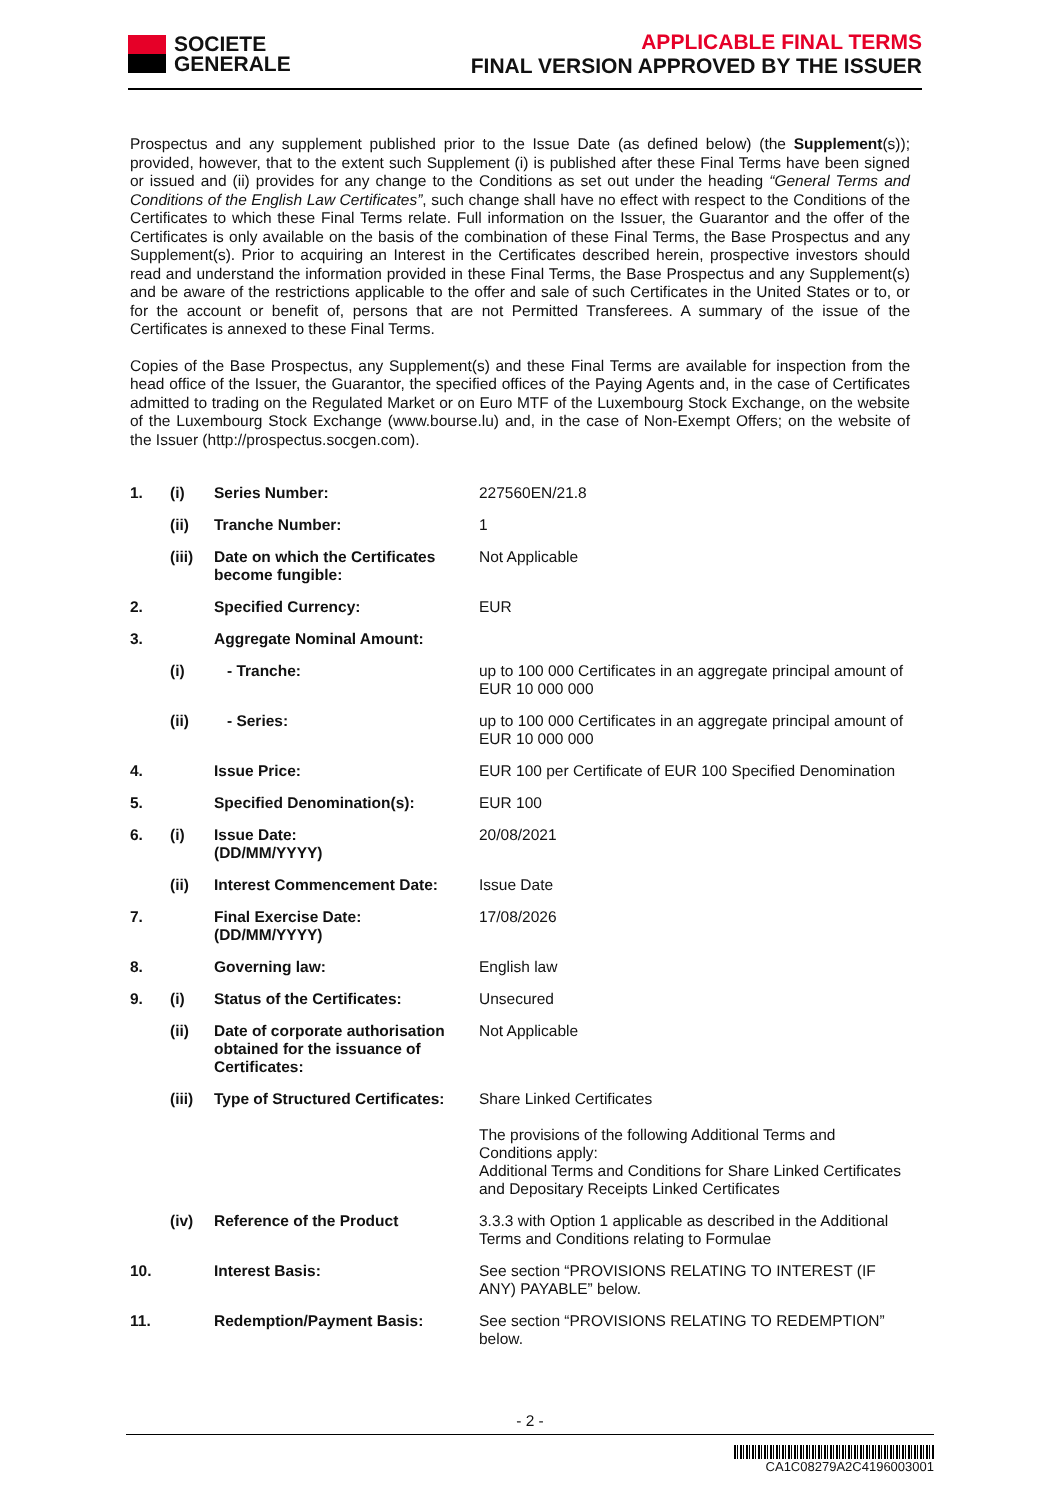SOCIETE
GENERALE
APPLICABLE FINAL TERMS
FINAL VERSION APPROVED BY THE ISSUER
Prospectus and any supplement published prior to the Issue Date (as defined below) (the Supplement(s)); provided, however, that to the extent such Supplement (i) is published after these Final Terms have been signed or issued and (ii) provides for any change to the Conditions as set out under the heading “General Terms and Conditions of the English Law Certificates”, such change shall have no effect with respect to the Conditions of the Certificates to which these Final Terms relate. Full information on the Issuer, the Guarantor and the offer of the Certificates is only available on the basis of the combination of these Final Terms, the Base Prospectus and any Supplement(s). Prior to acquiring an Interest in the Certificates described herein, prospective investors should read and understand the information provided in these Final Terms, the Base Prospectus and any Supplement(s) and be aware of the restrictions applicable to the offer and sale of such Certificates in the United States or to, or for the account or benefit of, persons that are not Permitted Transferees. A summary of the issue of the Certificates is annexed to these Final Terms.
Copies of the Base Prospectus, any Supplement(s) and these Final Terms are available for inspection from the head office of the Issuer, the Guarantor, the specified offices of the Paying Agents and, in the case of Certificates admitted to trading on the Regulated Market or on Euro MTF of the Luxembourg Stock Exchange, on the website of the Luxembourg Stock Exchange (www.bourse.lu) and, in the case of Non-Exempt Offers; on the website of the Issuer (http://prospectus.socgen.com).
| 1. | (i) | Series Number: | 227560EN/21.8 |
| | (ii) | Tranche Number: | 1 |
| | (iii) | Date on which the Certificates become fungible: | Not Applicable |
| 2. | | Specified Currency: | EUR |
| 3. | | Aggregate Nominal Amount: | |
| | (i) | - Tranche: | up to 100 000 Certificates in an aggregate principal amount of EUR 10 000 000 |
| | (ii) | - Series: | up to 100 000 Certificates in an aggregate principal amount of EUR 10 000 000 |
| 4. | | Issue Price: | EUR 100 per Certificate of EUR 100 Specified Denomination |
| 5. | | Specified Denomination(s): | EUR 100 |
| 6. | (i) | Issue Date: (DD/MM/YYYY) | 20/08/2021 |
| | (ii) | Interest Commencement Date: | Issue Date |
| 7. | | Final Exercise Date: (DD/MM/YYYY) | 17/08/2026 |
| 8. | | Governing law: | English law |
| 9. | (i) | Status of the Certificates: | Unsecured |
| | (ii) | Date of corporate authorisation obtained for the issuance of Certificates: | Not Applicable |
| | (iii) | Type of Structured Certificates: | Share Linked Certificates The provisions of the following Additional Terms and Conditions apply: Additional Terms and Conditions for Share Linked Certificates and Depositary Receipts Linked Certificates |
| | (iv) | Reference of the Product | 3.3.3 with Option 1 applicable as described in the Additional Terms and Conditions relating to Formulae |
| 10. | | Interest Basis: | See section “PROVISIONS RELATING TO INTEREST (IF ANY) PAYABLE” below. |
| 11. | | Redemption/Payment Basis: | See section “PROVISIONS RELATING TO REDEMPTION” below. |
- 2 -
CA1C08279A2C4196003001